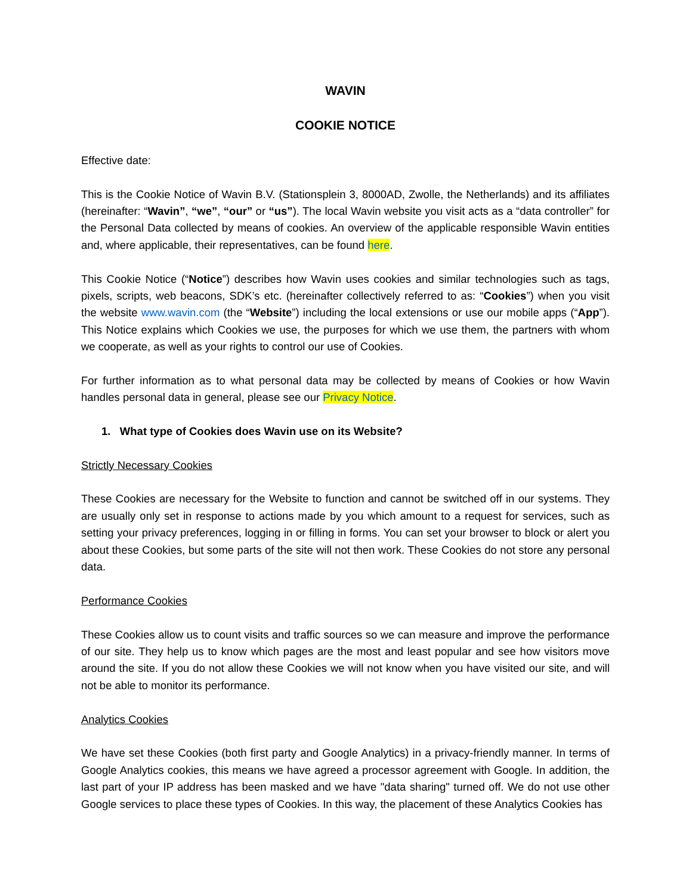WAVIN
COOKIE NOTICE
Effective date:
This is the Cookie Notice of Wavin B.V. (Stationsplein 3, 8000AD, Zwolle, the Netherlands) and its affiliates (hereinafter: “Wavin”, “we”, “our” or “us”). The local Wavin website you visit acts as a “data controller” for the Personal Data collected by means of cookies. An overview of the applicable responsible Wavin entities and, where applicable, their representatives, can be found here.
This Cookie Notice (“Notice”) describes how Wavin uses cookies and similar technologies such as tags, pixels, scripts, web beacons, SDK’s etc. (hereinafter collectively referred to as: “Cookies”) when you visit the website www.wavin.com (the “Website”) including the local extensions or use our mobile apps (“App”). This Notice explains which Cookies we use, the purposes for which we use them, the partners with whom we cooperate, as well as your rights to control our use of Cookies.
For further information as to what personal data may be collected by means of Cookies or how Wavin handles personal data in general, please see our Privacy Notice.
1. What type of Cookies does Wavin use on its Website?
Strictly Necessary Cookies
These Cookies are necessary for the Website to function and cannot be switched off in our systems. They are usually only set in response to actions made by you which amount to a request for services, such as setting your privacy preferences, logging in or filling in forms. You can set your browser to block or alert you about these Cookies, but some parts of the site will not then work. These Cookies do not store any personal data.
Performance Cookies
These Cookies allow us to count visits and traffic sources so we can measure and improve the performance of our site. They help us to know which pages are the most and least popular and see how visitors move around the site. If you do not allow these Cookies we will not know when you have visited our site, and will not be able to monitor its performance.
Analytics Cookies
We have set these Cookies (both first party and Google Analytics) in a privacy-friendly manner. In terms of Google Analytics cookies, this means we have agreed a processor agreement with Google. In addition, the last part of your IP address has been masked and we have "data sharing" turned off. We do not use other Google services to place these types of Cookies. In this way, the placement of these Analytics Cookies has